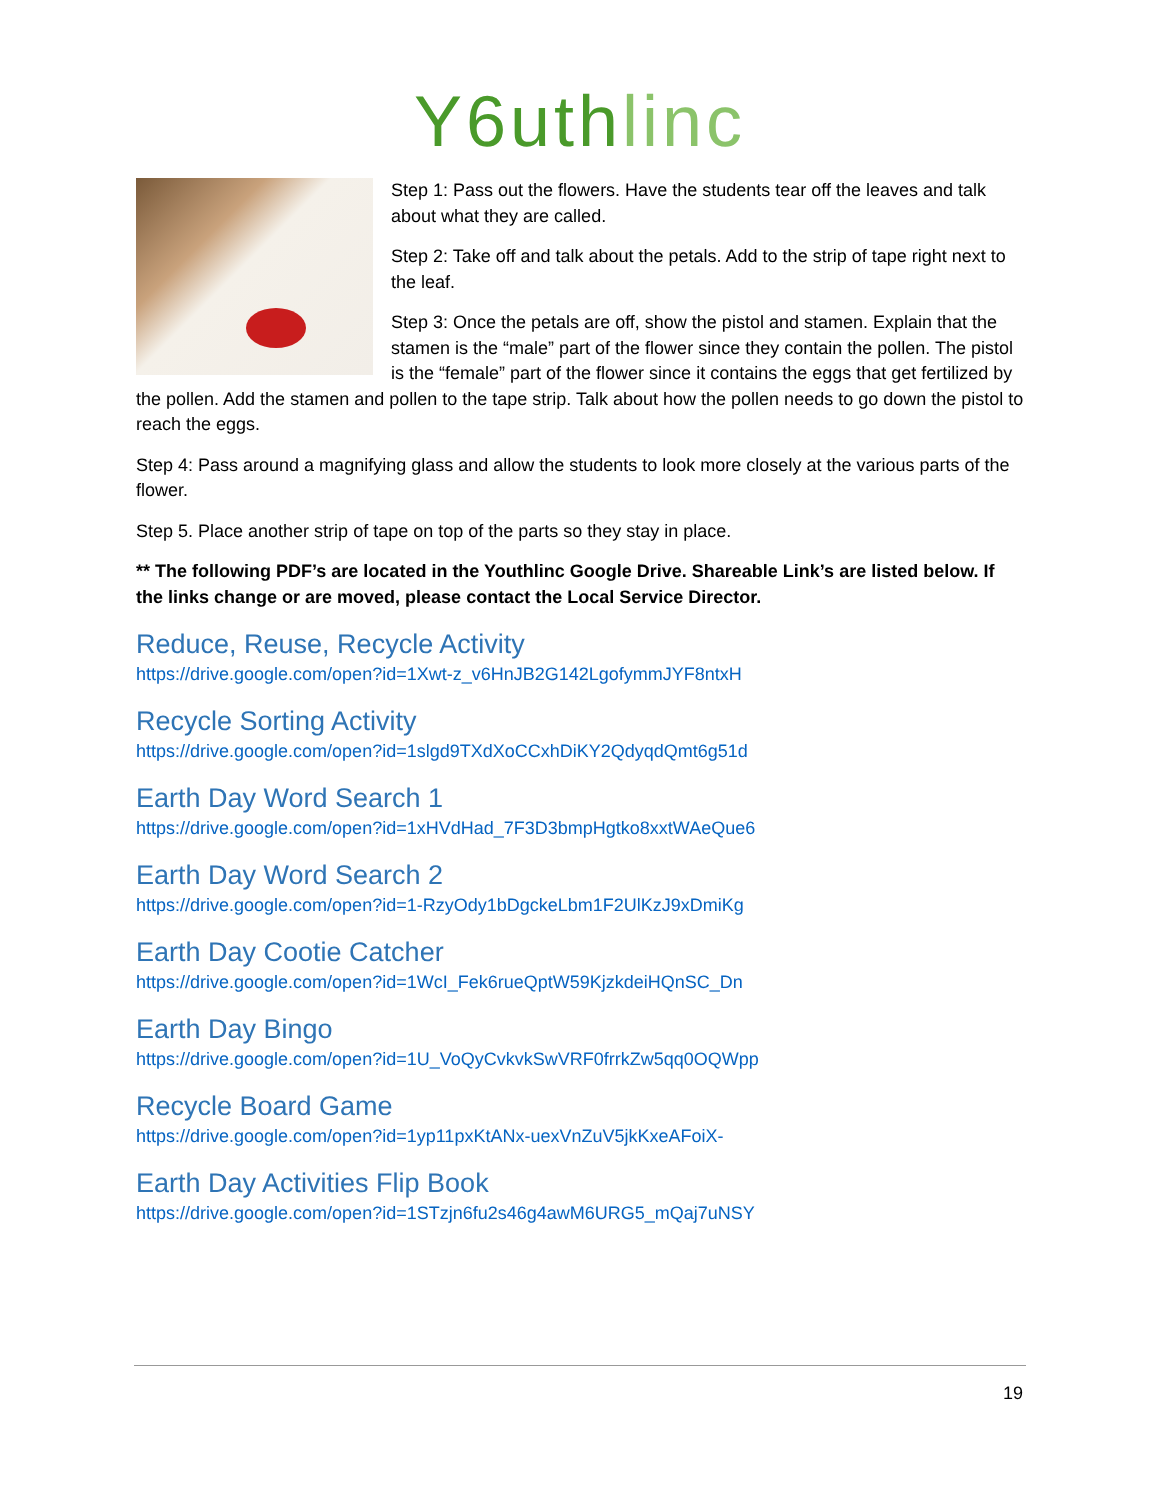Y6uthlinc
Step 1: Pass out the flowers. Have the students tear off the leaves and talk about what they are called.
Step 2: Take off and talk about the petals. Add to the strip of tape right next to the leaf.
Step 3: Once the petals are off, show the pistol and stamen. Explain that the stamen is the “male” part of the flower since they contain the pollen. The pistol is the “female” part of the flower since it contains the eggs that get fertilized by the pollen. Add the stamen and pollen to the tape strip. Talk about how the pollen needs to go down the pistol to reach the eggs.
Step 4: Pass around a magnifying glass and allow the students to look more closely at the various parts of the flower.
Step 5. Place another strip of tape on top of the parts so they stay in place.
** The following PDF’s are located in the Youthlinc Google Drive. Shareable Link’s are listed below. If the links change or are moved, please contact the Local Service Director.
Reduce, Reuse, Recycle Activity
https://drive.google.com/open?id=1Xwt-z_v6HnJB2G142LgofymmJYF8ntxH
Recycle Sorting Activity
https://drive.google.com/open?id=1slgd9TXdXoCCxhDiKY2QdyqdQmt6g51d
Earth Day Word Search 1
https://drive.google.com/open?id=1xHVdHad_7F3D3bmpHgtko8xxtWAeQue6
Earth Day Word Search 2
https://drive.google.com/open?id=1-RzyOdy1bDgckeLbm1F2UlKzJ9xDmiKg
Earth Day Cootie Catcher
https://drive.google.com/open?id=1WcI_Fek6rueQptW59KjzkdeiHQnSC_Dn
Earth Day Bingo
https://drive.google.com/open?id=1U_VoQyCvkvkSwVRF0frrkZw5qq0OQWpp
Recycle Board Game
https://drive.google.com/open?id=1yp11pxKtANx-uexVnZuV5jkKxeAFoiX-
Earth Day Activities Flip Book
https://drive.google.com/open?id=1STzjn6fu2s46g4awM6URG5_mQaj7uNSY
19